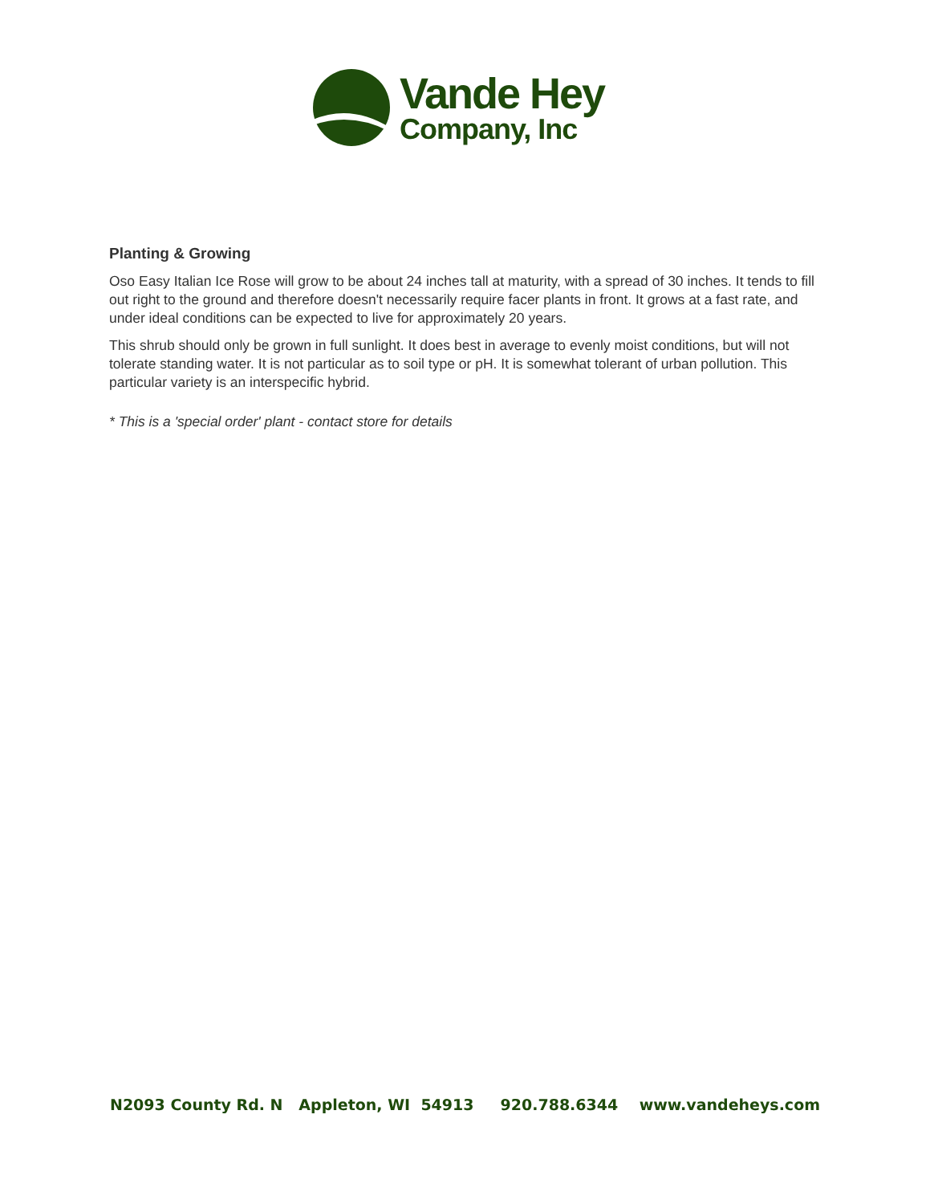Vande Hey
Company, Inc
Planting & Growing
Oso Easy Italian Ice Rose will grow to be about 24 inches tall at maturity, with a spread of 30 inches. It tends to fill out right to the ground and therefore doesn't necessarily require facer plants in front. It grows at a fast rate, and under ideal conditions can be expected to live for approximately 20 years.
This shrub should only be grown in full sunlight. It does best in average to evenly moist conditions, but will not tolerate standing water. It is not particular as to soil type or pH. It is somewhat tolerant of urban pollution. This particular variety is an interspecific hybrid.
* This is a 'special order' plant - contact store for details
N2093 County Rd. N Appleton, WI 54913 920.788.6344 www.vandeheys.com